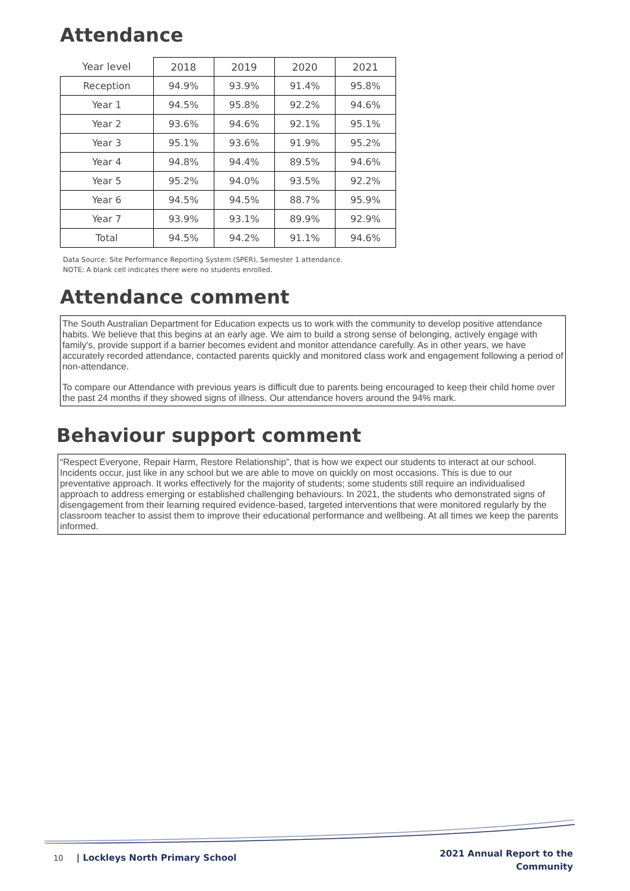Attendance
| Year level | 2018 | 2019 | 2020 | 2021 |
| --- | --- | --- | --- | --- |
| Reception | 94.9% | 93.9% | 91.4% | 95.8% |
| Year 1 | 94.5% | 95.8% | 92.2% | 94.6% |
| Year 2 | 93.6% | 94.6% | 92.1% | 95.1% |
| Year 3 | 95.1% | 93.6% | 91.9% | 95.2% |
| Year 4 | 94.8% | 94.4% | 89.5% | 94.6% |
| Year 5 | 95.2% | 94.0% | 93.5% | 92.2% |
| Year 6 | 94.5% | 94.5% | 88.7% | 95.9% |
| Year 7 | 93.9% | 93.1% | 89.9% | 92.9% |
| Total | 94.5% | 94.2% | 91.1% | 94.6% |
Data Source: Site Performance Reporting System (SPER), Semester 1 attendance.
NOTE: A blank cell indicates there were no students enrolled.
Attendance comment
The South Australian Department for Education expects us to work with the community to develop positive attendance habits. We believe that this begins at an early age. We aim to build a strong sense of belonging, actively engage with family's, provide support if a barrier becomes evident and monitor attendance carefully. As in other years, we have accurately recorded attendance, contacted parents quickly and monitored class work and engagement following a period of non-attendance.
To compare our Attendance with previous years is difficult due to parents being encouraged to keep their child home over the past 24 months if they showed signs of illness. Our attendance hovers around the 94% mark.
Behaviour support comment
“Respect Everyone, Repair Harm, Restore Relationship”, that is how we expect our students to interact at our school. Incidents occur, just like in any school but we are able to move on quickly on most occasions. This is due to our preventative approach. It works effectively for the majority of students; some students still require an individualised approach to address emerging or established challenging behaviours. In 2021, the students who demonstrated signs of disengagement from their learning required evidence-based, targeted interventions that were monitored regularly by the classroom teacher to assist them to improve their educational performance and wellbeing. At all times we keep the parents informed.
10 | Lockleys North Primary School
2021 Annual Report to the
Community